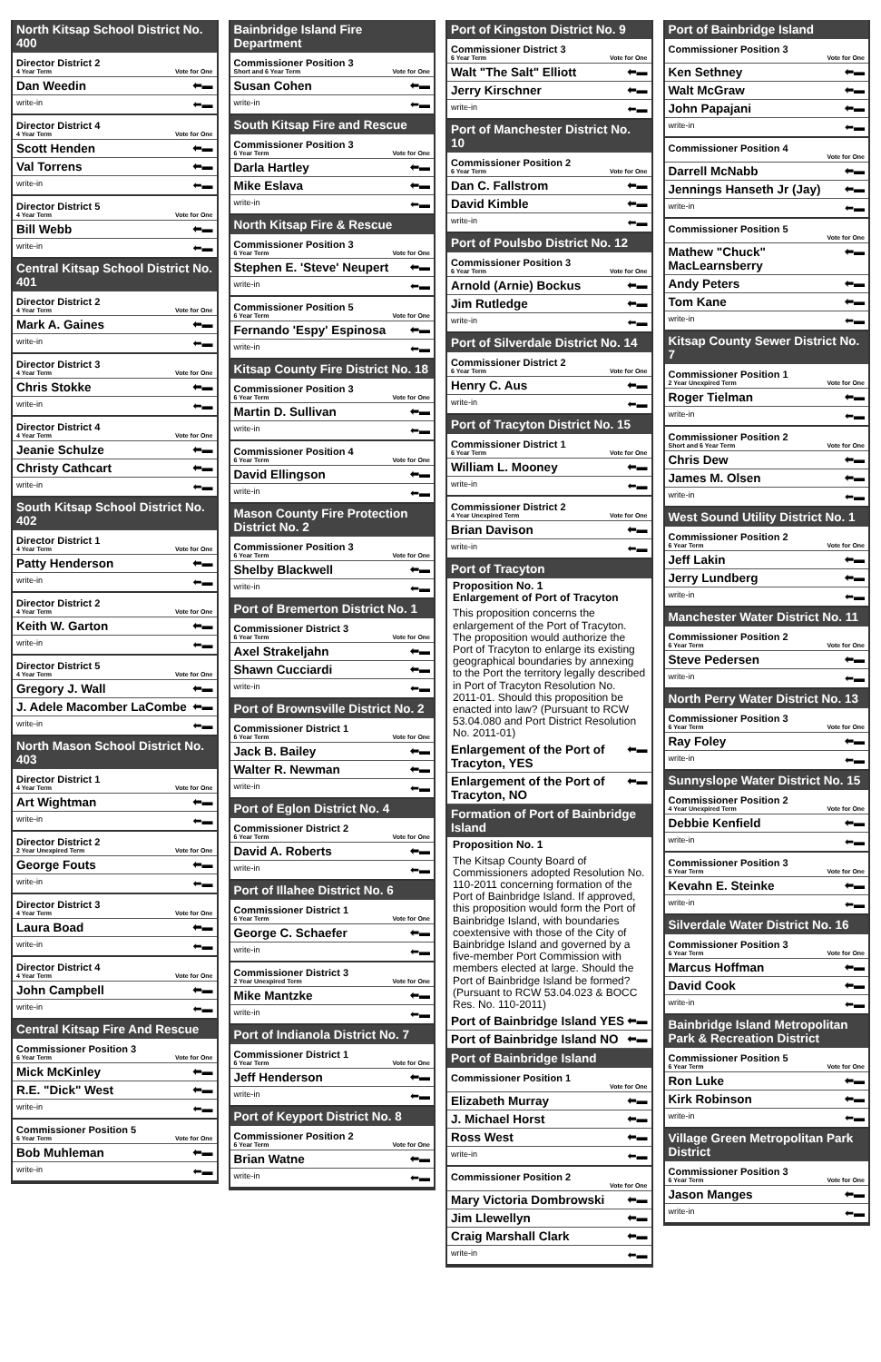North Kitsap School District No. 400
Director District 2
4 Year Term Vote for One
Dan Weedin ⬅▬
write-in ⬅▬
Director District 4
4 Year Term Vote for One
Scott Henden ⬅▬
Val Torrens ⬅▬
write-in ⬅▬
Director District 5
4 Year Term Vote for One
Bill Webb ⬅▬
write-in ⬅▬
Central Kitsap School District No. 401
Director District 2
4 Year Term Vote for One
Mark A. Gaines ⬅▬
write-in ⬅▬
Director District 3
4 Year Term Vote for One
Chris Stokke ⬅▬
write-in ⬅▬
Director District 4
4 Year Term Vote for One
Jeanie Schulze ⬅▬
Christy Cathcart ⬅▬
write-in ⬅▬
South Kitsap School District No. 402
Director District 1
4 Year Term Vote for One
Patty Henderson ⬅▬
write-in ⬅▬
Director District 2
4 Year Term Vote for One
Keith W. Garton ⬅▬
write-in ⬅▬
Director District 5
4 Year Term Vote for One
Gregory J. Wall ⬅▬
J. Adele Macomber LaCombe ⬅▬
write-in ⬅▬
North Mason School District No. 403
Director District 1
4 Year Term Vote for One
Art Wightman ⬅▬
write-in ⬅▬
Director District 2
2 Year Unexpired Term Vote for One
George Fouts ⬅▬
write-in ⬅▬
Director District 3
4 Year Term Vote for One
Laura Boad ⬅▬
write-in ⬅▬
Director District 4
4 Year Term Vote for One
John Campbell ⬅▬
write-in ⬅▬
Central Kitsap Fire And Rescue
Commissioner Position 3
6 Year Term Vote for One
Mick McKinley ⬅▬
R.E. "Dick" West ⬅▬
write-in ⬅▬
Commissioner Position 5
6 Year Term Vote for One
Bob Muhleman ⬅▬
write-in ⬅▬
Bainbridge Island Fire Department
Commissioner Position 3
Short and 6 Year Term Vote for One
Susan Cohen ⬅▬
write-in ⬅▬
South Kitsap Fire and Rescue
Commissioner Position 3
6 Year Term Vote for One
Darla Hartley ⬅▬
Mike Eslava ⬅▬
write-in ⬅▬
North Kitsap Fire & Rescue
Commissioner Position 3
6 Year Term Vote for One
Stephen E. 'Steve' Neupert ⬅▬
write-in ⬅▬
Commissioner Position 5
6 Year Term Vote for One
Fernando 'Espy' Espinosa ⬅▬
write-in ⬅▬
Kitsap County Fire District No. 18
Commissioner Position 3
6 Year Term Vote for One
Martin D. Sullivan ⬅▬
write-in ⬅▬
Commissioner Position 4
6 Year Term Vote for One
David Ellingson ⬅▬
write-in ⬅▬
Mason County Fire Protection District No. 2
Commissioner Position 3
6 Year Term Vote for One
Shelby Blackwell ⬅▬
write-in ⬅▬
Port of Bremerton District No. 1
Commissioner District 3
6 Year Term Vote for One
Axel Strakeljahn ⬅▬
Shawn Cucciardi ⬅▬
write-in ⬅▬
Port of Brownsville District No. 2
Commissioner District 1
6 Year Term Vote for One
Jack B. Bailey ⬅▬
Walter R. Newman ⬅▬
write-in ⬅▬
Port of Eglon District No. 4
Commissioner District 2
6 Year Term Vote for One
David A. Roberts ⬅▬
write-in ⬅▬
Port of Illahee District No. 6
Commissioner District 1
6 Year Term Vote for One
George C. Schaefer ⬅▬
write-in ⬅▬
Commissioner District 3
2 Year Unexpired Term Vote for One
Mike Mantzke ⬅▬
write-in ⬅▬
Port of Indianola District No. 7
Commissioner District 1
6 Year Term Vote for One
Jeff Henderson ⬅▬
write-in ⬅▬
Port of Keyport District No. 8
Commissioner Position 2
6 Year Term Vote for One
Brian Watne ⬅▬
write-in ⬅▬
Port of Kingston District No. 9
Commissioner District 3
6 Year Term Vote for One
Walt "The Salt" Elliott ⬅▬
Jerry Kirschner ⬅▬
write-in ⬅▬
Port of Manchester District No. 10
Commissioner Position 2
6 Year Term Vote for One
Dan C. Fallstrom ⬅▬
David Kimble ⬅▬
write-in ⬅▬
Port of Poulsbo District No. 12
Commissioner Position 3
6 Year Term Vote for One
Arnold (Arnie) Bockus ⬅▬
Jim Rutledge ⬅▬
write-in ⬅▬
Port of Silverdale District No. 14
Commissioner District 2
6 Year Term Vote for One
Henry C. Aus ⬅▬
write-in ⬅▬
Port of Tracyton District No. 15
Commissioner District 1
6 Year Term Vote for One
William L. Mooney ⬅▬
write-in ⬅▬
Commissioner District 2
4 Year Unexpired Term Vote for One
Brian Davison ⬅▬
write-in ⬅▬
Port of Tracyton
Proposition No. 1
Enlargement of Port of Tracyton
This proposition concerns the enlargement of the Port of Tracyton. The proposition would authorize the Port of Tracyton to enlarge its existing geographical boundaries by annexing to the Port the territory legally described in Port of Tracyton Resolution No. 2011-01. Should this proposition be enacted into law? (Pursuant to RCW 53.04.080 and Port District Resolution No. 2011-01)
Enlargement of the Port of Tracyton, YES ⬅▬
Enlargement of the Port of Tracyton, NO ⬅▬
Formation of Port of Bainbridge Island
Proposition No. 1
The Kitsap County Board of Commissioners adopted Resolution No. 110-2011 concerning formation of the Port of Bainbridge Island. If approved, this proposition would form the Port of Bainbridge Island, with boundaries coextensive with those of the City of Bainbridge Island and governed by a five-member Port Commission with members elected at large. Should the Port of Bainbridge Island be formed? (Pursuant to RCW 53.04.023 & BOCC Res. No. 110-2011)
Port of Bainbridge Island YES ⬅▬
Port of Bainbridge Island NO ⬅▬
Port of Bainbridge Island
Commissioner Position 1
Vote for One
Elizabeth Murray ⬅▬
J. Michael Horst ⬅▬
Ross West ⬅▬
write-in ⬅▬
Commissioner Position 2
Vote for One
Mary Victoria Dombrowski ⬅▬
Jim Llewellyn ⬅▬
Craig Marshall Clark ⬅▬
write-in ⬅▬
Port of Bainbridge Island
Commissioner Position 3
Vote for One
Ken Sethney ⬅▬
Walt McGraw ⬅▬
John Papajani ⬅▬
write-in ⬅▬
Commissioner Position 4
Vote for One
Darrell McNabb ⬅▬
Jennings Hanseth Jr (Jay) ⬅▬
write-in ⬅▬
Commissioner Position 5
Vote for One
Mathew "Chuck" MacLearnsberry ⬅▬
Andy Peters ⬅▬
Tom Kane ⬅▬
write-in ⬅▬
Kitsap County Sewer District No. 7
Commissioner Position 1
2 Year Unexpired Term Vote for One
Roger Tielman ⬅▬
write-in ⬅▬
Commissioner Position 2
Short and 6 Year Term Vote for One
Chris Dew ⬅▬
James M. Olsen ⬅▬
write-in ⬅▬
West Sound Utility District No. 1
Commissioner Position 2
6 Year Term Vote for One
Jeff Lakin ⬅▬
Jerry Lundberg ⬅▬
write-in ⬅▬
Manchester Water District No. 11
Commissioner Position 2
6 Year Term Vote for One
Steve Pedersen ⬅▬
write-in ⬅▬
North Perry Water District No. 13
Commissioner Position 3
6 Year Term Vote for One
Ray Foley ⬅▬
write-in ⬅▬
Sunnyslope Water District No. 15
Commissioner Position 2
4 Year Unexpired Term Vote for One
Debbie Kenfield ⬅▬
write-in ⬅▬
Commissioner Position 3
6 Year Term Vote for One
Kevahn E. Steinke ⬅▬
write-in ⬅▬
Silverdale Water District No. 16
Commissioner Position 3
6 Year Term Vote for One
Marcus Hoffman ⬅▬
David Cook ⬅▬
write-in ⬅▬
Bainbridge Island Metropolitan Park & Recreation District
Commissioner Position 5
6 Year Term Vote for One
Ron Luke ⬅▬
Kirk Robinson ⬅▬
write-in ⬅▬
Village Green Metropolitan Park District
Commissioner Position 3
6 Year Term Vote for One
Jason Manges ⬅▬
write-in ⬅▬